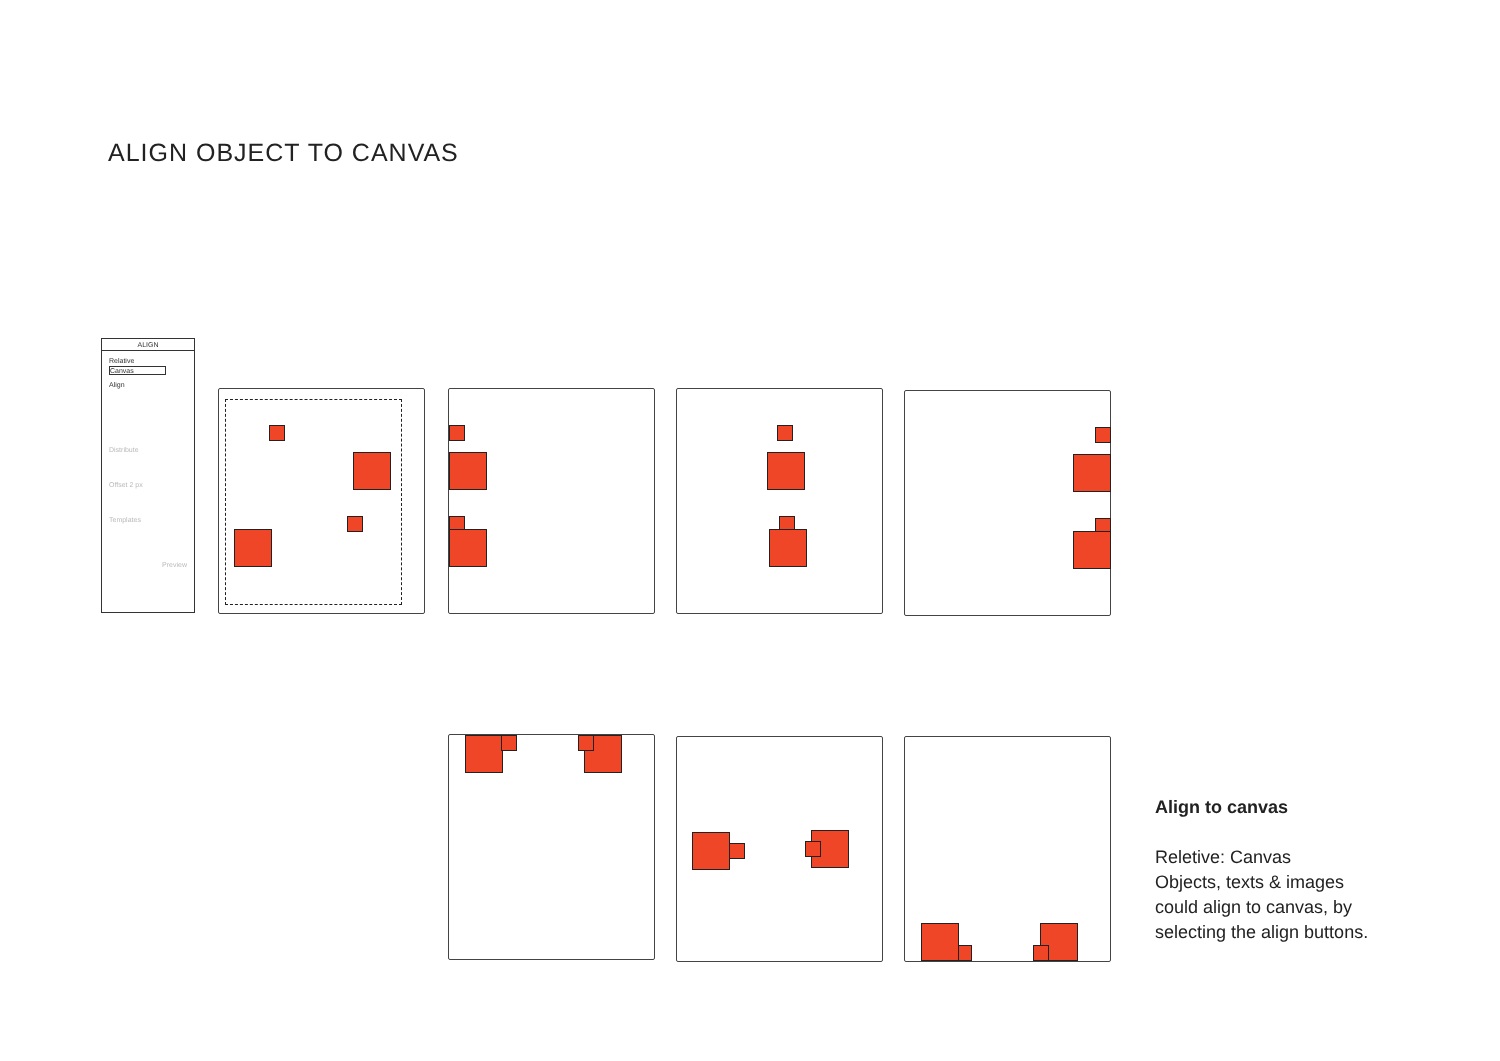ALIGN OBJECT TO CANVAS
ALIGN
Relative
Canvas
Align
Distribute
Offset 2 px
Templates
Preview
Align to canvas
Reletive: Canvas
Objects, texts & images
could align to canvas, by
selecting the align buttons.